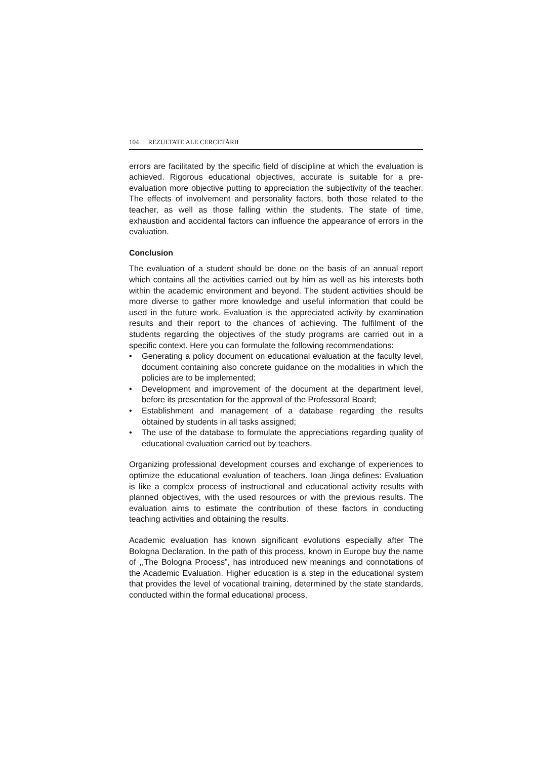104 REZULTATE ALE CERCETĂRII
errors are facilitated by the specific field of discipline at which the evaluation is achieved. Rigorous educational objectives, accurate is suitable for a pre-evaluation more objective putting to appreciation the subjectivity of the teacher. The effects of involvement and personality factors, both those related to the teacher, as well as those falling within the students. The state of time, exhaustion and accidental factors can influence the appearance of errors in the evaluation.
Conclusion
The evaluation of a student should be done on the basis of an annual report which contains all the activities carried out by him as well as his interests both within the academic environment and beyond. The student activities should be more diverse to gather more knowledge and useful information that could be used in the future work. Evaluation is the appreciated activity by examination results and their report to the chances of achieving. The fulfilment of the students regarding the objectives of the study programs are carried out in a specific context. Here you can formulate the following recommendations:
• Generating a policy document on educational evaluation at the faculty level, document containing also concrete guidance on the modalities in which the policies are to be implemented;
• Development and improvement of the document at the department level, before its presentation for the approval of the Professoral Board;
• Establishment and management of a database regarding the results obtained by students in all tasks assigned;
• The use of the database to formulate the appreciations regarding quality of educational evaluation carried out by teachers.
Organizing professional development courses and exchange of experiences to optimize the educational evaluation of teachers. Ioan Jinga defines: Evaluation is like a complex process of instructional and educational activity results with planned objectives, with the used resources or with the previous results. The evaluation aims to estimate the contribution of these factors in conducting teaching activities and obtaining the results.
Academic evaluation has known significant evolutions especially after The Bologna Declaration. In the path of this process, known in Europe buy the name of ,,The Bologna Process”, has introduced new meanings and connotations of the Academic Evaluation. Higher education is a step in the educational system that provides the level of vocational training, determined by the state standards, conducted within the formal educational process,